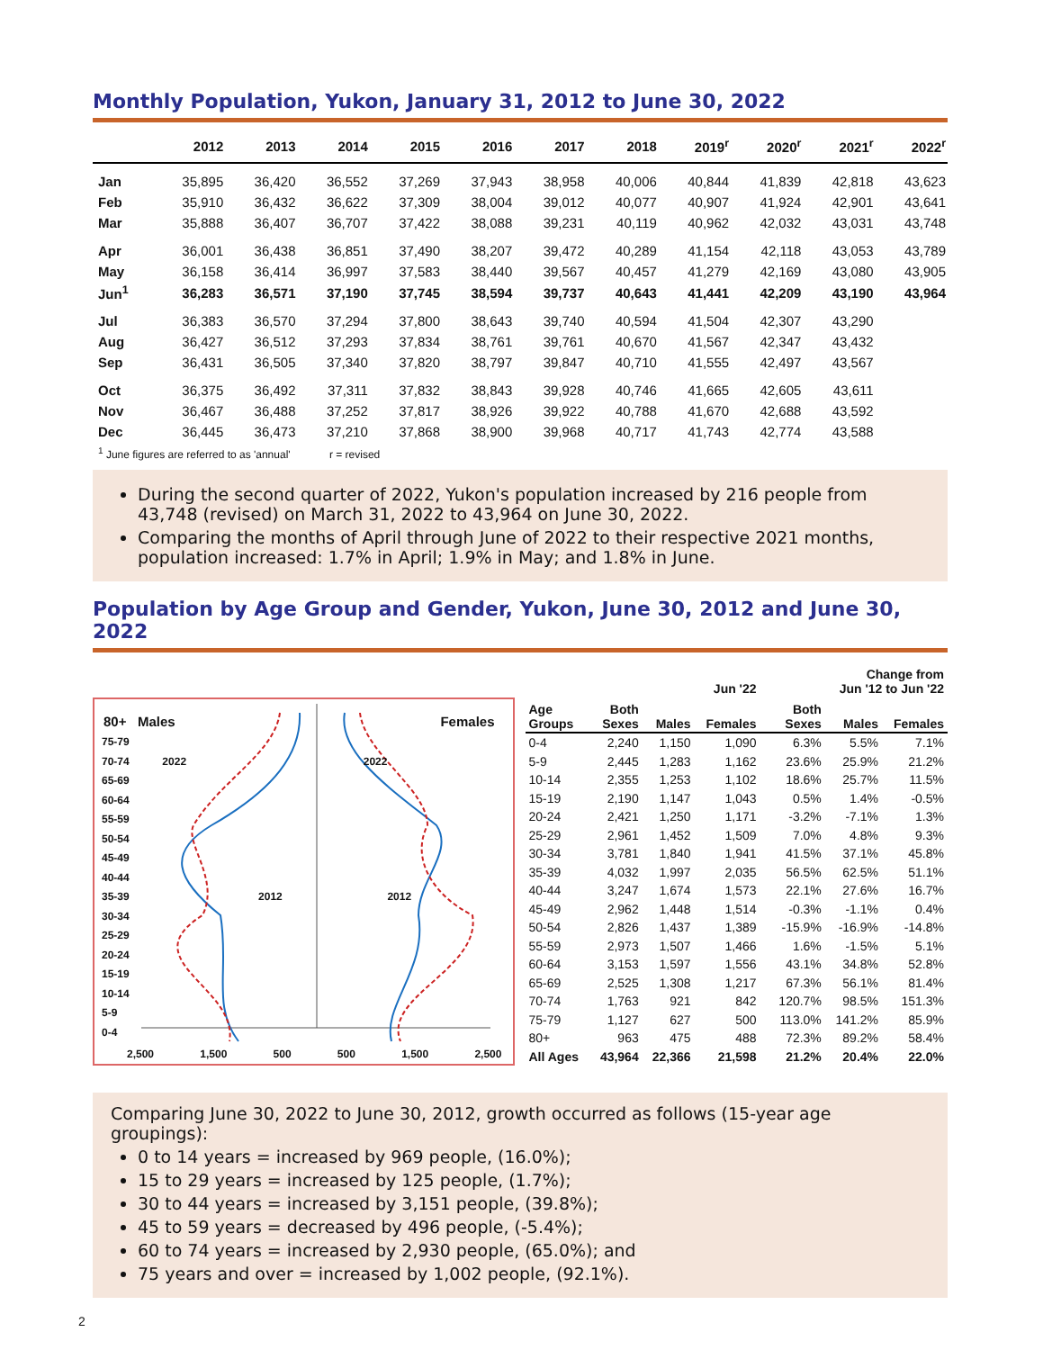Monthly Population, Yukon, January 31, 2012 to June 30, 2022
| | 2012 | 2013 | 2014 | 2015 | 2016 | 2017 | 2018 | 2019<sup>r</sup> | 2020<sup>r</sup> | 2021<sup>r</sup> | 2022<sup>r</sup> |
| --- | --- | --- | --- | --- | --- | --- | --- | --- | --- | --- | --- |
| Jan | 35,895 | 36,420 | 36,552 | 37,269 | 37,943 | 38,958 | 40,006 | 40,844 | 41,839 | 42,818 | 43,623 |
| Feb | 35,910 | 36,432 | 36,622 | 37,309 | 38,004 | 39,012 | 40,077 | 40,907 | 41,924 | 42,901 | 43,641 |
| Mar | 35,888 | 36,407 | 36,707 | 37,422 | 38,088 | 39,231 | 40,119 | 40,962 | 42,032 | 43,031 | 43,748 |
| Apr | 36,001 | 36,438 | 36,851 | 37,490 | 38,207 | 39,472 | 40,289 | 41,154 | 42,118 | 43,053 | 43,789 |
| May | 36,158 | 36,414 | 36,997 | 37,583 | 38,440 | 39,567 | 40,457 | 41,279 | 42,169 | 43,080 | 43,905 |
| Jun<sup>1</sup> | 36,283 | 36,571 | 37,190 | 37,745 | 38,594 | 39,737 | 40,643 | 41,441 | 42,209 | 43,190 | 43,964 |
| Jul | 36,383 | 36,570 | 37,294 | 37,800 | 38,643 | 39,740 | 40,594 | 41,504 | 42,307 | 43,290 | |
| Aug | 36,427 | 36,512 | 37,293 | 37,834 | 38,761 | 39,761 | 40,670 | 41,567 | 42,347 | 43,432 | |
| Sep | 36,431 | 36,505 | 37,340 | 37,820 | 38,797 | 39,847 | 40,710 | 41,555 | 42,497 | 43,567 | |
| Oct | 36,375 | 36,492 | 37,311 | 37,832 | 38,843 | 39,928 | 40,746 | 41,665 | 42,605 | 43,611 | |
| Nov | 36,467 | 36,488 | 37,252 | 37,817 | 38,926 | 39,922 | 40,788 | 41,670 | 42,688 | 43,592 | |
| Dec | 36,445 | 36,473 | 37,210 | 37,868 | 38,900 | 39,968 | 40,717 | 41,743 | 42,774 | 43,588 | |
<sup>1</sup> June figures are referred to as 'annual' r = revised
During the second quarter of 2022, Yukon's population increased by 216 people from 43,748 (revised) on March 31, 2022 to 43,964 on June 30, 2022.
Comparing the months of April through June of 2022 to their respective 2021 months, population increased: 1.7% in April; 1.9% in May; and 1.8% in June.
Population by Age Group and Gender, Yukon, June 30, 2012 and June 30, 2022
80+ Males Females
75-79
70-74 2022 2022
65-69
60-64
55-59
50-54
45-49
40-44
35-39 2012 2012
30-34
25-29
20-24
15-19
10-14
5-9
0-4
2,500 1,500 500 500 1,500 2,500
| | | | Jun '22 | | Change from Jun '12 to Jun '22 | | |
| --- | --- | --- | --- | --- | --- | --- | --- |
| Age Groups | Both Sexes | Males | Females | | Both Sexes | Males | Females |
| 0-4 | 2,240 | 1,150 | 1,090 | | 6.3% | 5.5% | 7.1% |
| 5-9 | 2,445 | 1,283 | 1,162 | | 23.6% | 25.9% | 21.2% |
| 10-14 | 2,355 | 1,253 | 1,102 | | 18.6% | 25.7% | 11.5% |
| 15-19 | 2,190 | 1,147 | 1,043 | | 0.5% | 1.4% | -0.5% |
| 20-24 | 2,421 | 1,250 | 1,171 | | -3.2% | -7.1% | 1.3% |
| 25-29 | 2,961 | 1,452 | 1,509 | | 7.0% | 4.8% | 9.3% |
| 30-34 | 3,781 | 1,840 | 1,941 | | 41.5% | 37.1% | 45.8% |
| 35-39 | 4,032 | 1,997 | 2,035 | | 56.5% | 62.5% | 51.1% |
| 40-44 | 3,247 | 1,674 | 1,573 | | 22.1% | 27.6% | 16.7% |
| 45-49 | 2,962 | 1,448 | 1,514 | | -0.3% | -1.1% | 0.4% |
| 50-54 | 2,826 | 1,437 | 1,389 | | -15.9% | -16.9% | -14.8% |
| 55-59 | 2,973 | 1,507 | 1,466 | | 1.6% | -1.5% | 5.1% |
| 60-64 | 3,153 | 1,597 | 1,556 | | 43.1% | 34.8% | 52.8% |
| 65-69 | 2,525 | 1,308 | 1,217 | | 67.3% | 56.1% | 81.4% |
| 70-74 | 1,763 | 921 | 842 | | 120.7% | 98.5% | 151.3% |
| 75-79 | 1,127 | 627 | 500 | | 113.0% | 141.2% | 85.9% |
| 80+ | 963 | 475 | 488 | | 72.3% | 89.2% | 58.4% |
| All Ages | 43,964 | 22,366 | 21,598 | | 21.2% | 20.4% | 22.0% |
Comparing June 30, 2022 to June 30, 2012, growth occurred as follows (15-year age groupings):
0 to 14 years = increased by 969 people, (16.0%);
15 to 29 years = increased by 125 people, (1.7%);
30 to 44 years = increased by 3,151 people, (39.8%);
45 to 59 years = decreased by 496 people, (-5.4%);
60 to 74 years = increased by 2,930 people, (65.0%); and
75 years and over = increased by 1,002 people, (92.1%).
2